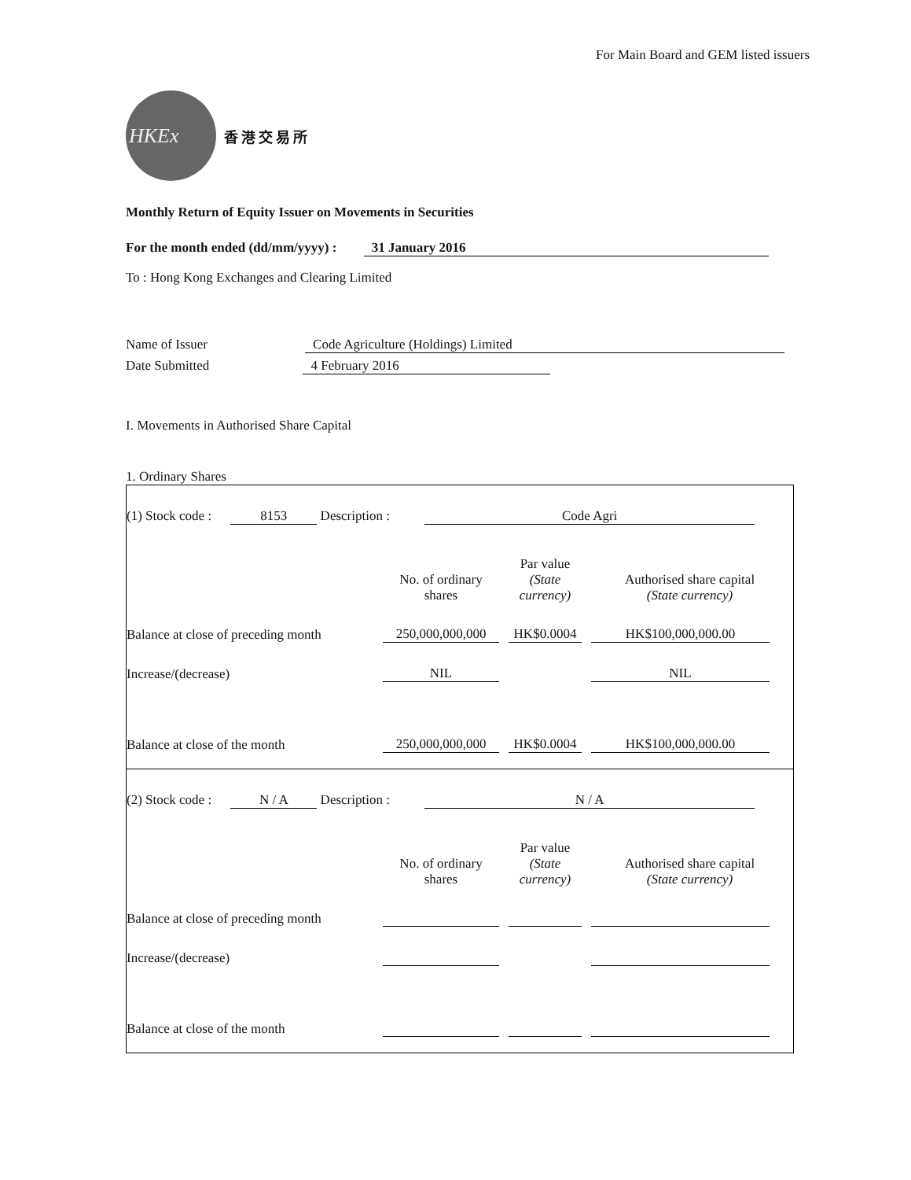For Main Board and GEM listed issuers
HKEx
香港交易所
Monthly Return of Equity Issuer on Movements in Securities
For the month ended (dd/mm/yyyy) : 31 January 2016
To : Hong Kong Exchanges and Clearing Limited
Name of Issuer Code Agriculture (Holdings) Limited
Date Submitted 4 February 2016
I. Movements in Authorised Share Capital
1. Ordinary Shares
| (1) Stock code : 8153 Description : Code Agri | | | |
| | No. of ordinary shares | Par value (State currency) | Authorised share capital (State currency) |
| Balance at close of preceding month | 250,000,000,000 | HK$0.0004 | HK$100,000,000.00 |
| Increase/(decrease) | NIL | | NIL |
| Balance at close of the month | 250,000,000,000 | HK$0.0004 | HK$100,000,000.00 |
| (2) Stock code : N / A Description : N / A | | | |
| | No. of ordinary shares | Par value (State currency) | Authorised share capital (State currency) |
| Balance at close of preceding month | | | |
| Increase/(decrease) | | | |
| Balance at close of the month | | | |